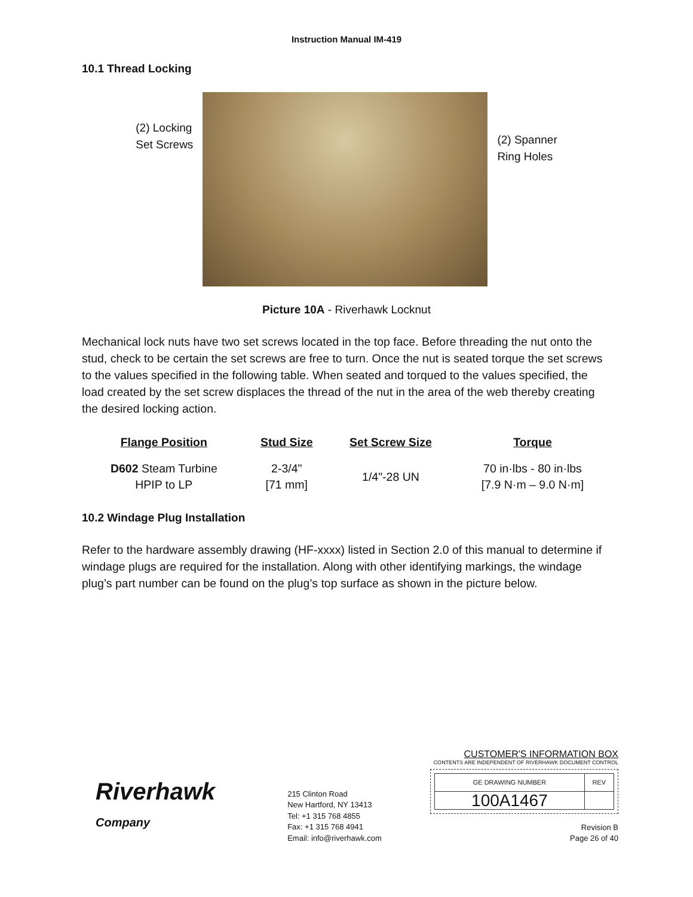Instruction Manual IM-419
10.1 Thread Locking
(2) Locking
Set Screws
(2) Spanner
Ring Holes
Picture 10A - Riverhawk Locknut
Mechanical lock nuts have two set screws located in the top face. Before threading the nut onto the stud, check to be certain the set screws are free to turn. Once the nut is seated torque the set screws to the values specified in the following table. When seated and torqued to the values specified, the load created by the set screw displaces the thread of the nut in the area of the web thereby creating the desired locking action.
| Flange Position | Stud Size | Set Screw Size | Torque |
| --- | --- | --- | --- |
| D602 Steam Turbine HPIP to LP | 2-3/4" [71 mm] | 1/4"-28 UN | 70 in·lbs - 80 in·lbs [7.9 N·m – 9.0 N·m] |
10.2 Windage Plug Installation
Refer to the hardware assembly drawing (HF-xxxx) listed in Section 2.0 of this manual to determine if windage plugs are required for the installation. Along with other identifying markings, the windage plug’s part number can be found on the plug’s top surface as shown in the picture below.
Riverhawk
Company
215 Clinton Road
New Hartford, NY 13413
Tel: +1 315 768 4855
Fax: +1 315 768 4941
Email: info@riverhawk.com
CUSTOMER'S INFORMATION BOX
CONTENTS ARE INDEPENDENT OF RIVERHAWK DOCUMENT CONTROL
| GE DRAWING NUMBER | REV |
| 100A1467 | |
Revision B
Page 26 of 40